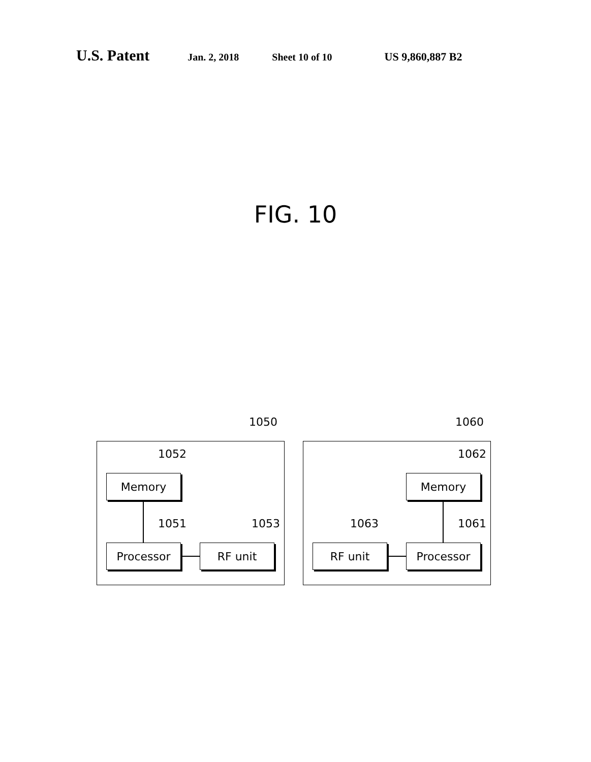U.S. Patent
Jan. 2, 2018 Sheet 10 of 10 US 9,860,887 B2
FIG. 10
1050
1052
Memory
1051 1053
Processor RF unit
1060
1062
Memory
1063 1061
RF unit Processor